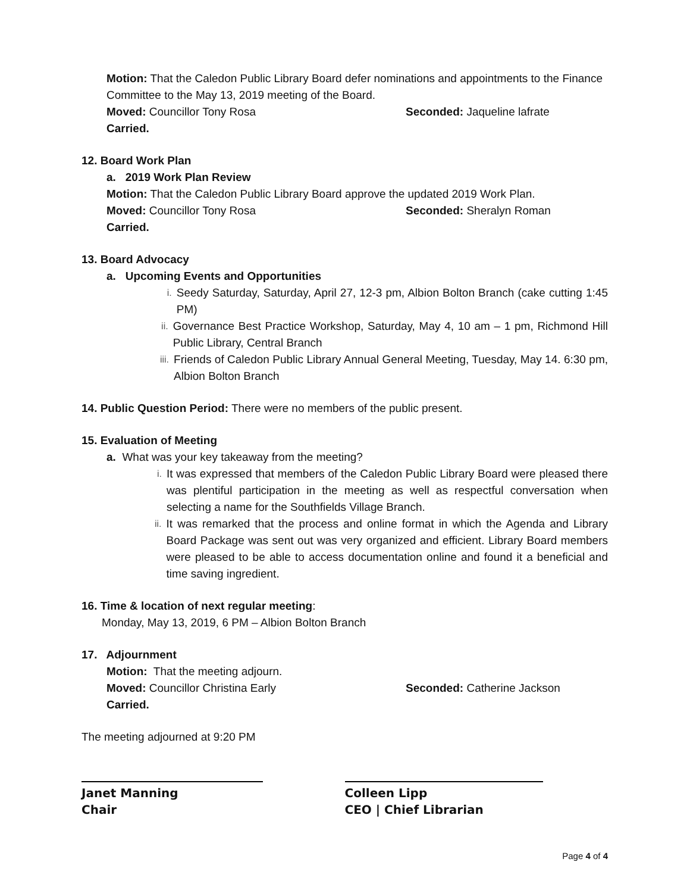Motion: That the Caledon Public Library Board defer nominations and appointments to the Finance Committee to the May 13, 2019 meeting of the Board.
Moved: Councillor Tony Rosa Seconded: Jaqueline lafrate
Carried.
12. Board Work Plan
a. 2019 Work Plan Review
Motion: That the Caledon Public Library Board approve the updated 2019 Work Plan.
Moved: Councillor Tony Rosa Seconded: Sheralyn Roman
Carried.
13. Board Advocacy
a. Upcoming Events and Opportunities
i. Seedy Saturday, Saturday, April 27, 12-3 pm, Albion Bolton Branch (cake cutting 1:45 PM)
ii. Governance Best Practice Workshop, Saturday, May 4, 10 am – 1 pm, Richmond Hill Public Library, Central Branch
iii. Friends of Caledon Public Library Annual General Meeting, Tuesday, May 14. 6:30 pm, Albion Bolton Branch
14. Public Question Period: There were no members of the public present.
15. Evaluation of Meeting
a. What was your key takeaway from the meeting?
i. It was expressed that members of the Caledon Public Library Board were pleased there was plentiful participation in the meeting as well as respectful conversation when selecting a name for the Southfields Village Branch.
ii. It was remarked that the process and online format in which the Agenda and Library Board Package was sent out was very organized and efficient. Library Board members were pleased to be able to access documentation online and found it a beneficial and time saving ingredient.
16. Time & location of next regular meeting:
Monday, May 13, 2019, 6 PM – Albion Bolton Branch
17. Adjournment
Motion: That the meeting adjourn.
Moved: Councillor Christina Early Seconded: Catherine Jackson
Carried.
The meeting adjourned at 9:20 PM
Janet Manning
Chair
Colleen Lipp
CEO | Chief Librarian
Page 4 of 4